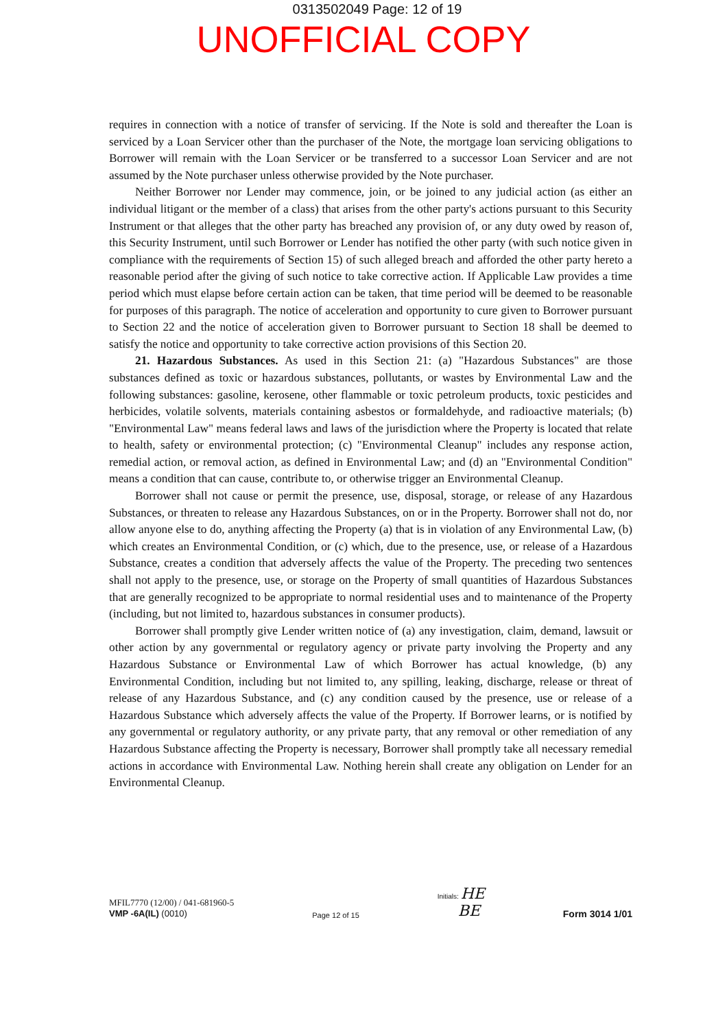0313502049 Page: 12 of 19
UNOFFICIAL COPY
requires in connection with a notice of transfer of servicing. If the Note is sold and thereafter the Loan is serviced by a Loan Servicer other than the purchaser of the Note, the mortgage loan servicing obligations to Borrower will remain with the Loan Servicer or be transferred to a successor Loan Servicer and are not assumed by the Note purchaser unless otherwise provided by the Note purchaser.
Neither Borrower nor Lender may commence, join, or be joined to any judicial action (as either an individual litigant or the member of a class) that arises from the other party's actions pursuant to this Security Instrument or that alleges that the other party has breached any provision of, or any duty owed by reason of, this Security Instrument, until such Borrower or Lender has notified the other party (with such notice given in compliance with the requirements of Section 15) of such alleged breach and afforded the other party hereto a reasonable period after the giving of such notice to take corrective action. If Applicable Law provides a time period which must elapse before certain action can be taken, that time period will be deemed to be reasonable for purposes of this paragraph. The notice of acceleration and opportunity to cure given to Borrower pursuant to Section 22 and the notice of acceleration given to Borrower pursuant to Section 18 shall be deemed to satisfy the notice and opportunity to take corrective action provisions of this Section 20.
21. Hazardous Substances. As used in this Section 21: (a) "Hazardous Substances" are those substances defined as toxic or hazardous substances, pollutants, or wastes by Environmental Law and the following substances: gasoline, kerosene, other flammable or toxic petroleum products, toxic pesticides and herbicides, volatile solvents, materials containing asbestos or formaldehyde, and radioactive materials; (b) "Environmental Law" means federal laws and laws of the jurisdiction where the Property is located that relate to health, safety or environmental protection; (c) "Environmental Cleanup" includes any response action, remedial action, or removal action, as defined in Environmental Law; and (d) an "Environmental Condition" means a condition that can cause, contribute to, or otherwise trigger an Environmental Cleanup.
Borrower shall not cause or permit the presence, use, disposal, storage, or release of any Hazardous Substances, or threaten to release any Hazardous Substances, on or in the Property. Borrower shall not do, nor allow anyone else to do, anything affecting the Property (a) that is in violation of any Environmental Law, (b) which creates an Environmental Condition, or (c) which, due to the presence, use, or release of a Hazardous Substance, creates a condition that adversely affects the value of the Property. The preceding two sentences shall not apply to the presence, use, or storage on the Property of small quantities of Hazardous Substances that are generally recognized to be appropriate to normal residential uses and to maintenance of the Property (including, but not limited to, hazardous substances in consumer products).
Borrower shall promptly give Lender written notice of (a) any investigation, claim, demand, lawsuit or other action by any governmental or regulatory agency or private party involving the Property and any Hazardous Substance or Environmental Law of which Borrower has actual knowledge, (b) any Environmental Condition, including but not limited to, any spilling, leaking, discharge, release or threat of release of any Hazardous Substance, and (c) any condition caused by the presence, use or release of a Hazardous Substance which adversely affects the value of the Property. If Borrower learns, or is notified by any governmental or regulatory authority, or any private party, that any removal or other remediation of any Hazardous Substance affecting the Property is necessary, Borrower shall promptly take all necessary remedial actions in accordance with Environmental Law. Nothing herein shall create any obligation on Lender for an Environmental Cleanup.
MFIL7770 (12/00) / 041-681960-5
VMP -6A(IL) (0010)
Page 12 of 15
Initials: HE
BE
Form 3014 1/01